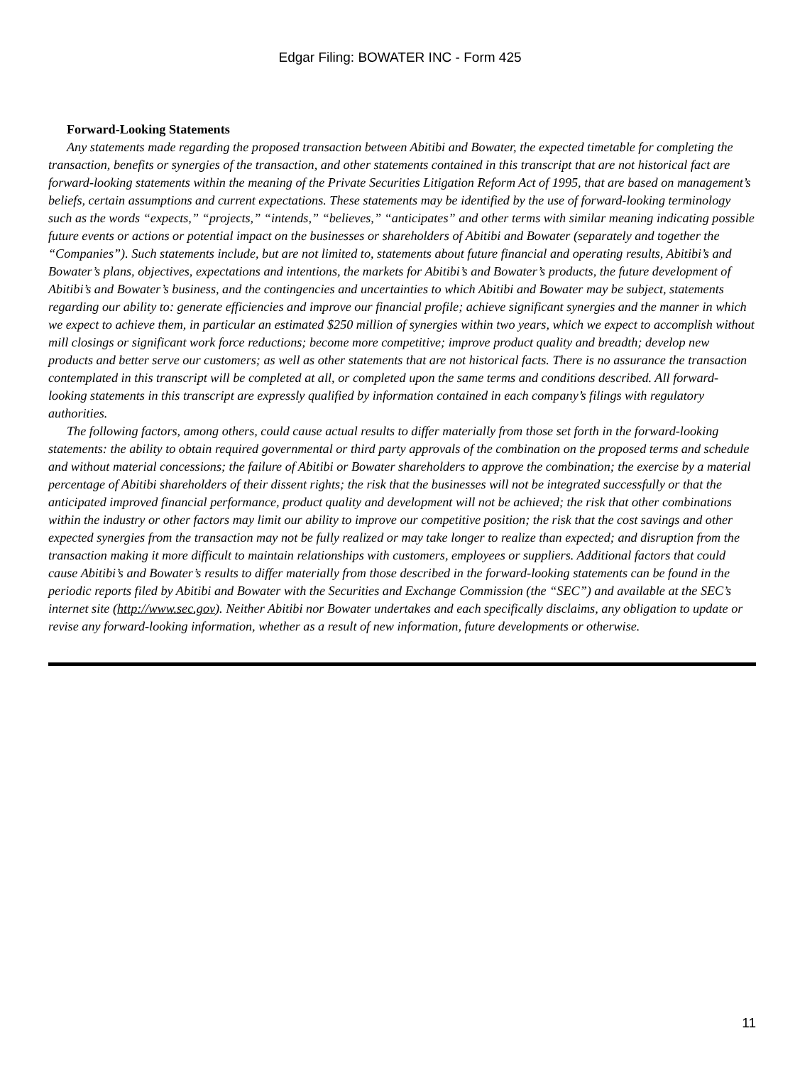Edgar Filing: BOWATER INC - Form 425
Forward-Looking Statements
Any statements made regarding the proposed transaction between Abitibi and Bowater, the expected timetable for completing the transaction, benefits or synergies of the transaction, and other statements contained in this transcript that are not historical fact are forward-looking statements within the meaning of the Private Securities Litigation Reform Act of 1995, that are based on management’s beliefs, certain assumptions and current expectations. These statements may be identified by the use of forward-looking terminology such as the words “expects,” “projects,” “intends,” “believes,” “anticipates” and other terms with similar meaning indicating possible future events or actions or potential impact on the businesses or shareholders of Abitibi and Bowater (separately and together the “Companies”). Such statements include, but are not limited to, statements about future financial and operating results, Abitibi’s and Bowater’s plans, objectives, expectations and intentions, the markets for Abitibi’s and Bowater’s products, the future development of Abitibi’s and Bowater’s business, and the contingencies and uncertainties to which Abitibi and Bowater may be subject, statements regarding our ability to: generate efficiencies and improve our financial profile; achieve significant synergies and the manner in which we expect to achieve them, in particular an estimated $250 million of synergies within two years, which we expect to accomplish without mill closings or significant work force reductions; become more competitive; improve product quality and breadth; develop new products and better serve our customers; as well as other statements that are not historical facts. There is no assurance the transaction contemplated in this transcript will be completed at all, or completed upon the same terms and conditions described. All forward-looking statements in this transcript are expressly qualified by information contained in each company’s filings with regulatory authorities.
The following factors, among others, could cause actual results to differ materially from those set forth in the forward-looking statements: the ability to obtain required governmental or third party approvals of the combination on the proposed terms and schedule and without material concessions; the failure of Abitibi or Bowater shareholders to approve the combination; the exercise by a material percentage of Abitibi shareholders of their dissent rights; the risk that the businesses will not be integrated successfully or that the anticipated improved financial performance, product quality and development will not be achieved; the risk that other combinations within the industry or other factors may limit our ability to improve our competitive position; the risk that the cost savings and other expected synergies from the transaction may not be fully realized or may take longer to realize than expected; and disruption from the transaction making it more difficult to maintain relationships with customers, employees or suppliers. Additional factors that could cause Abitibi’s and Bowater’s results to differ materially from those described in the forward-looking statements can be found in the periodic reports filed by Abitibi and Bowater with the Securities and Exchange Commission (the “SEC”) and available at the SEC’s internet site (http://www.sec.gov). Neither Abitibi nor Bowater undertakes and each specifically disclaims, any obligation to update or revise any forward-looking information, whether as a result of new information, future developments or otherwise.
11